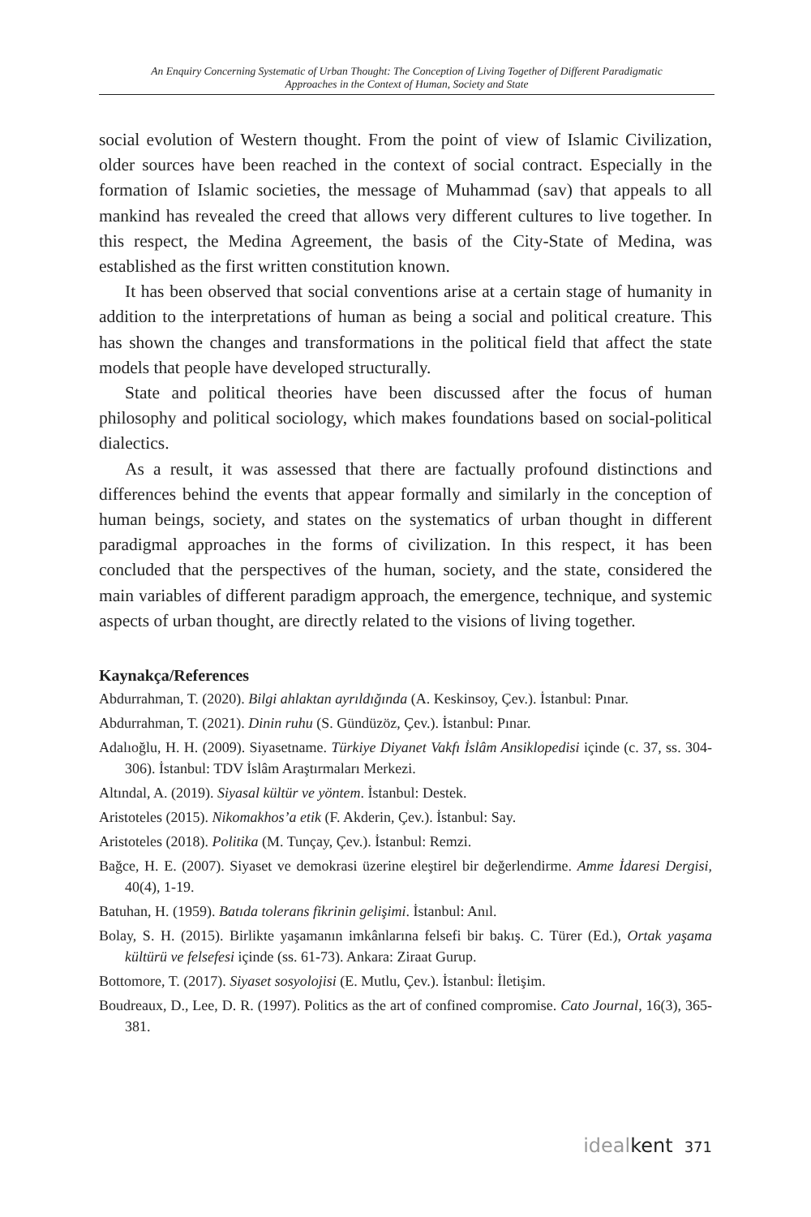An Enquiry Concerning Systematic of Urban Thought: The Conception of Living Together of Different Paradigmatic
Approaches in the Context of Human, Society and State
social evolution of Western thought. From the point of view of Islamic Civilization, older sources have been reached in the context of social contract. Especially in the formation of Islamic societies, the message of Muhammad (sav) that appeals to all mankind has revealed the creed that allows very different cultures to live together. In this respect, the Medina Agreement, the basis of the City-State of Medina, was established as the first written constitution known.
It has been observed that social conventions arise at a certain stage of humanity in addition to the interpretations of human as being a social and political creature. This has shown the changes and transformations in the political field that affect the state models that people have developed structurally.
State and political theories have been discussed after the focus of human philosophy and political sociology, which makes foundations based on social-political dialectics.
As a result, it was assessed that there are factually profound distinctions and differences behind the events that appear formally and similarly in the conception of human beings, society, and states on the systematics of urban thought in different paradigmal approaches in the forms of civilization. In this respect, it has been concluded that the perspectives of the human, society, and the state, considered the main variables of different paradigm approach, the emergence, technique, and systemic aspects of urban thought, are directly related to the visions of living together.
Kaynakça/References
Abdurrahman, T. (2020). Bilgi ahlaktan ayrıldığında (A. Keskinsoy, Çev.). İstanbul: Pınar.
Abdurrahman, T. (2021). Dinin ruhu (S. Gündüzöz, Çev.). İstanbul: Pınar.
Adalıoğlu, H. H. (2009). Siyasetname. Türkiye Diyanet Vakfı İslâm Ansiklopedisi içinde (c. 37, ss. 304-306). İstanbul: TDV İslâm Araştırmaları Merkezi.
Altındal, A. (2019). Siyasal kültür ve yöntem. İstanbul: Destek.
Aristoteles (2015). Nikomakhos’a etik (F. Akderin, Çev.). İstanbul: Say.
Aristoteles (2018). Politika (M. Tunçay, Çev.). İstanbul: Remzi.
Bağce, H. E. (2007). Siyaset ve demokrasi üzerine eleştirel bir değerlendirme. Amme İdaresi Dergisi, 40(4), 1-19.
Batuhan, H. (1959). Batıda tolerans fikrinin gelişimi. İstanbul: Anıl.
Bolay, S. H. (2015). Birlikte yaşamanın imkânlarına felsefi bir bakış. C. Türer (Ed.), Ortak yaşama kültürü ve felsefesi içinde (ss. 61-73). Ankara: Ziraat Gurup.
Bottomore, T. (2017). Siyaset sosyolojisi (E. Mutlu, Çev.). İstanbul: İletişim.
Boudreaux, D., Lee, D. R. (1997). Politics as the art of confined compromise. Cato Journal, 16(3), 365-381.
idealkent 371